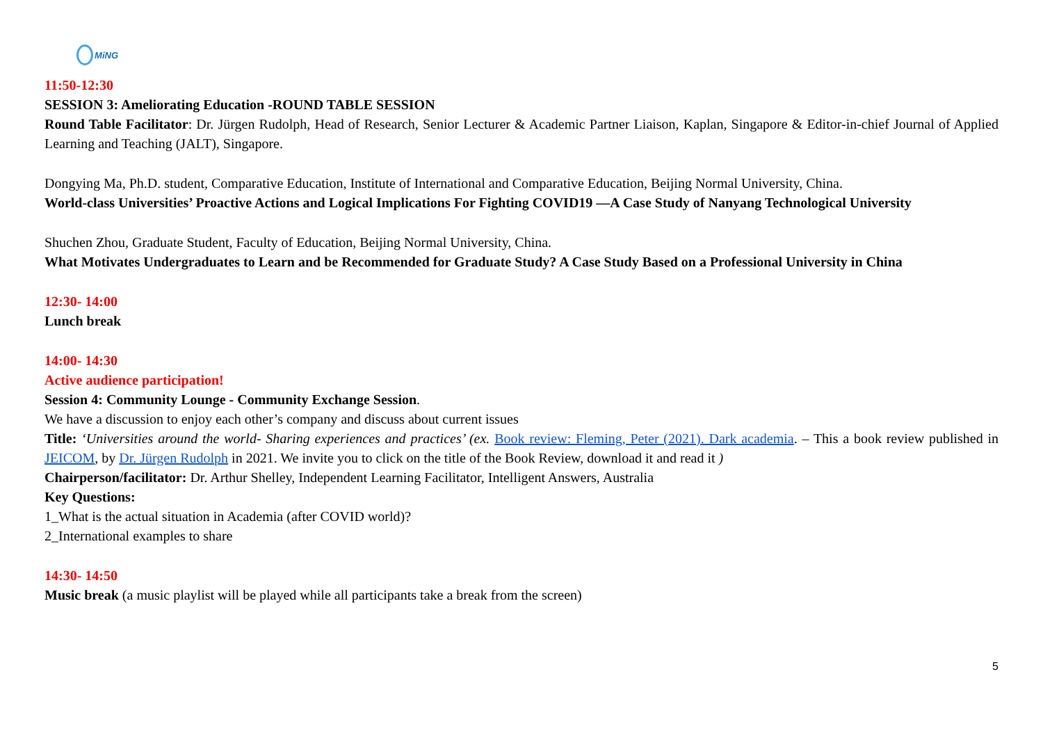MiNG
11:50-12:30
SESSION 3: Ameliorating Education -ROUND TABLE SESSION
Round Table Facilitator: Dr. Jürgen Rudolph, Head of Research, Senior Lecturer & Academic Partner Liaison, Kaplan, Singapore & Editor-in-chief Journal of Applied Learning and Teaching (JALT), Singapore.
Dongying Ma, Ph.D. student, Comparative Education, Institute of International and Comparative Education, Beijing Normal University, China.
World-class Universities’ Proactive Actions and Logical Implications For Fighting COVID19 —A Case Study of Nanyang Technological University
Shuchen Zhou, Graduate Student, Faculty of Education, Beijing Normal University, China.
What Motivates Undergraduates to Learn and be Recommended for Graduate Study? A Case Study Based on a Professional University in China
12:30- 14:00
Lunch break
14:00- 14:30
Active audience participation!
Session 4: Community Lounge - Community Exchange Session.
We have a discussion to enjoy each other’s company and discuss about current issues
Title: ‘Universities around the world- Sharing experiences and practices’ (ex. Book review: Fleming, Peter (2021). Dark academia. – This a book review published in JEICOM, by Dr. Jürgen Rudolph in 2021. We invite you to click on the title of the Book Review, download it and read it )
Chairperson/facilitator: Dr. Arthur Shelley, Independent Learning Facilitator, Intelligent Answers, Australia
Key Questions:
1_What is the actual situation in Academia (after COVID world)?
2_International examples to share
14:30- 14:50
Music break (a music playlist will be played while all participants take a break from the screen)
5